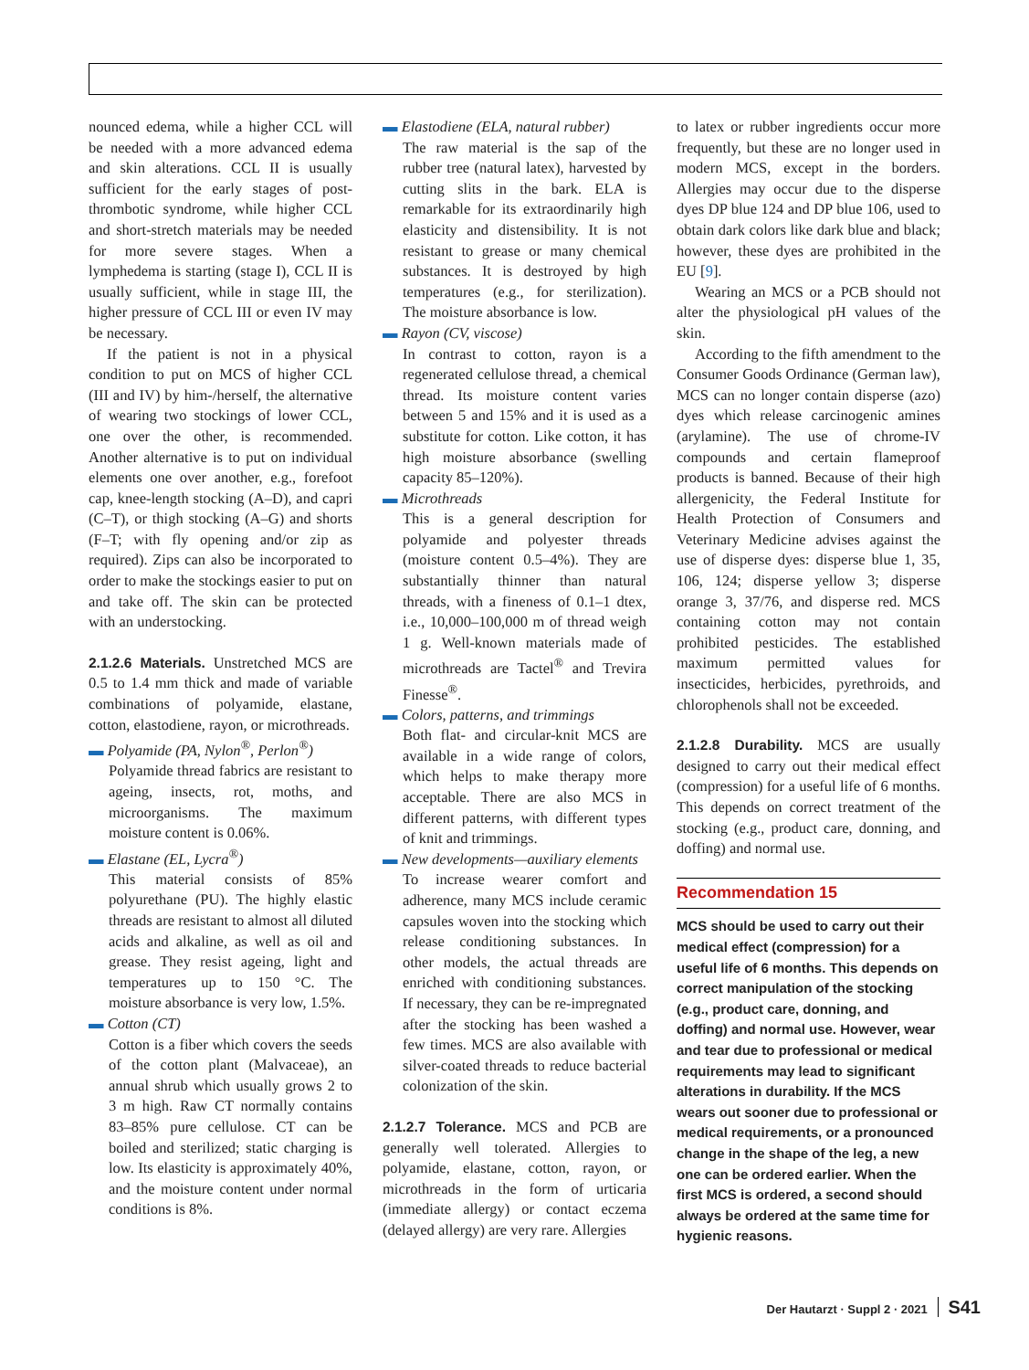nounced edema, while a higher CCL will be needed with a more advanced edema and skin alterations. CCL II is usually sufficient for the early stages of post-thrombotic syndrome, while higher CCL and short-stretch materials may be needed for more severe stages. When a lymphedema is starting (stage I), CCL II is usually sufficient, while in stage III, the higher pressure of CCL III or even IV may be necessary.
If the patient is not in a physical condition to put on MCS of higher CCL (III and IV) by him-/herself, the alternative of wearing two stockings of lower CCL, one over the other, is recommended. Another alternative is to put on individual elements one over another, e.g., forefoot cap, knee-length stocking (A–D), and capri (C–T), or thigh stocking (A–G) and shorts (F–T; with fly opening and/or zip as required). Zips can also be incorporated to order to make the stockings easier to put on and take off. The skin can be protected with an understocking.
2.1.2.6 Materials.
Unstretched MCS are 0.5 to 1.4 mm thick and made of variable combinations of polyamide, elastane, cotton, elastodiene, rayon, or microthreads.
▬ Polyamide (PA, Nylon<sup>®</sup>, Perlon<sup>®</sup>)
Polyamide thread fabrics are resistant to ageing, insects, rot, moths, and microorganisms. The maximum moisture content is 0.06%.
▬ Elastane (EL, Lycra<sup>®</sup>)
This material consists of 85% polyurethane (PU). The highly elastic threads are resistant to almost all diluted acids and alkaline, as well as oil and grease. They resist ageing, light and temperatures up to 150 °C. The moisture absorbance is very low, 1.5%.
▬ Cotton (CT)
Cotton is a fiber which covers the seeds of the cotton plant (Malvaceae), an annual shrub which usually grows 2 to 3 m high. Raw CT normally contains 83–85% pure cellulose. CT can be boiled and sterilized; static charging is low. Its elasticity is approximately 40%, and the moisture content under normal conditions is 8%.
▬ Elastodiene (ELA, natural rubber)
The raw material is the sap of the rubber tree (natural latex), harvested by cutting slits in the bark. ELA is remarkable for its extraordinarily high elasticity and distensibility. It is not resistant to grease or many chemical substances. It is destroyed by high temperatures (e.g., for sterilization). The moisture absorbance is low.
▬ Rayon (CV, viscose)
In contrast to cotton, rayon is a regenerated cellulose thread, a chemical thread. Its moisture content varies between 5 and 15% and it is used as a substitute for cotton. Like cotton, it has high moisture absorbance (swelling capacity 85–120%).
▬ Microthreads
This is a general description for polyamide and polyester threads (moisture content 0.5–4%). They are substantially thinner than natural threads, with a fineness of 0.1–1 dtex, i.e., 10,000–100,000 m of thread weigh 1 g. Well-known materials made of microthreads are Tactel<sup>®</sup> and Trevira Finesse<sup>®</sup>.
▬ Colors, patterns, and trimmings
Both flat- and circular-knit MCS are available in a wide range of colors, which helps to make therapy more acceptable. There are also MCS in different patterns, with different types of knit and trimmings.
▬ New developments—auxiliary elements
To increase wearer comfort and adherence, many MCS include ceramic capsules woven into the stocking which release conditioning substances. In other models, the actual threads are enriched with conditioning substances. If necessary, they can be re-impregnated after the stocking has been washed a few times. MCS are also available with silver-coated threads to reduce bacterial colonization of the skin.
2.1.2.7 Tolerance.
MCS and PCB are generally well tolerated. Allergies to polyamide, elastane, cotton, rayon, or microthreads in the form of urticaria (immediate allergy) or contact eczema (delayed allergy) are very rare. Allergies
to latex or rubber ingredients occur more frequently, but these are no longer used in modern MCS, except in the borders. Allergies may occur due to the disperse dyes DP blue 124 and DP blue 106, used to obtain dark colors like dark blue and black; however, these dyes are prohibited in the EU [9].
Wearing an MCS or a PCB should not alter the physiological pH values of the skin.
According to the fifth amendment to the Consumer Goods Ordinance (German law), MCS can no longer contain disperse (azo) dyes which release carcinogenic amines (arylamine). The use of chrome-IV compounds and certain flameproof products is banned. Because of their high allergenicity, the Federal Institute for Health Protection of Consumers and Veterinary Medicine advises against the use of disperse dyes: disperse blue 1, 35, 106, 124; disperse yellow 3; disperse orange 3, 37/76, and disperse red. MCS containing cotton may not contain prohibited pesticides. The established maximum permitted values for insecticides, herbicides, pyrethroids, and chlorophenols shall not be exceeded.
2.1.2.8 Durability.
MCS are usually designed to carry out their medical effect (compression) for a useful life of 6 months. This depends on correct treatment of the stocking (e.g., product care, donning, and doffing) and normal use.
Recommendation 15
MCS should be used to carry out their medical effect (compression) for a useful life of 6 months. This depends on correct manipulation of the stocking (e.g., product care, donning, and doffing) and normal use. However, wear and tear due to professional or medical requirements may lead to significant alterations in durability. If the MCS wears out sooner due to professional or medical requirements, or a pronounced change in the shape of the leg, a new one can be ordered earlier. When the first MCS is ordered, a second should always be ordered at the same time for hygienic reasons.
Der Hautarzt · Suppl 2 · 2021 S41